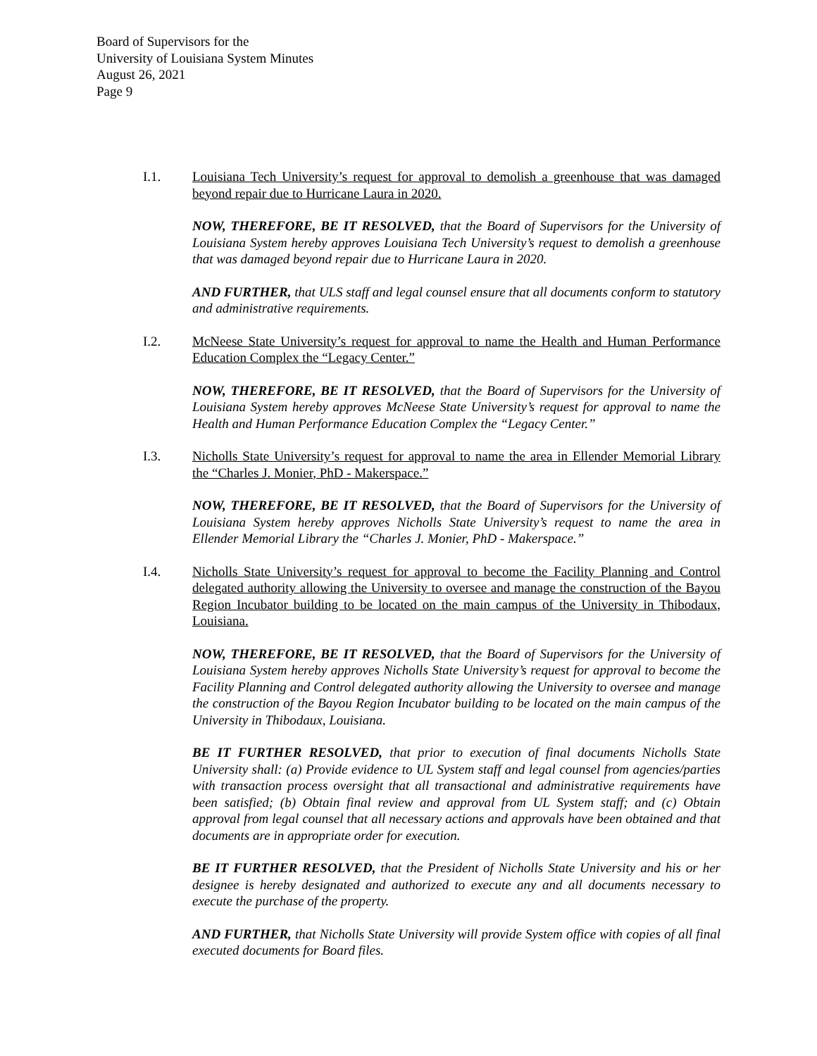Board of Supervisors for the
University of Louisiana System Minutes
August 26, 2021
Page 9
I.1. Louisiana Tech University’s request for approval to demolish a greenhouse that was damaged beyond repair due to Hurricane Laura in 2020.
NOW, THEREFORE, BE IT RESOLVED, that the Board of Supervisors for the University of Louisiana System hereby approves Louisiana Tech University’s request to demolish a greenhouse that was damaged beyond repair due to Hurricane Laura in 2020.
AND FURTHER, that ULS staff and legal counsel ensure that all documents conform to statutory and administrative requirements.
I.2. McNeese State University’s request for approval to name the Health and Human Performance Education Complex the “Legacy Center.”
NOW, THEREFORE, BE IT RESOLVED, that the Board of Supervisors for the University of Louisiana System hereby approves McNeese State University’s request for approval to name the Health and Human Performance Education Complex the “Legacy Center.”
I.3. Nicholls State University’s request for approval to name the area in Ellender Memorial Library the “Charles J. Monier, PhD - Makerspace.”
NOW, THEREFORE, BE IT RESOLVED, that the Board of Supervisors for the University of Louisiana System hereby approves Nicholls State University’s request to name the area in Ellender Memorial Library the “Charles J. Monier, PhD - Makerspace.”
I.4. Nicholls State University’s request for approval to become the Facility Planning and Control delegated authority allowing the University to oversee and manage the construction of the Bayou Region Incubator building to be located on the main campus of the University in Thibodaux, Louisiana.
NOW, THEREFORE, BE IT RESOLVED, that the Board of Supervisors for the University of Louisiana System hereby approves Nicholls State University’s request for approval to become the Facility Planning and Control delegated authority allowing the University to oversee and manage the construction of the Bayou Region Incubator building to be located on the main campus of the University in Thibodaux, Louisiana.
BE IT FURTHER RESOLVED, that prior to execution of final documents Nicholls State University shall: (a) Provide evidence to UL System staff and legal counsel from agencies/parties with transaction process oversight that all transactional and administrative requirements have been satisfied; (b) Obtain final review and approval from UL System staff; and (c) Obtain approval from legal counsel that all necessary actions and approvals have been obtained and that documents are in appropriate order for execution.
BE IT FURTHER RESOLVED, that the President of Nicholls State University and his or her designee is hereby designated and authorized to execute any and all documents necessary to execute the purchase of the property.
AND FURTHER, that Nicholls State University will provide System office with copies of all final executed documents for Board files.